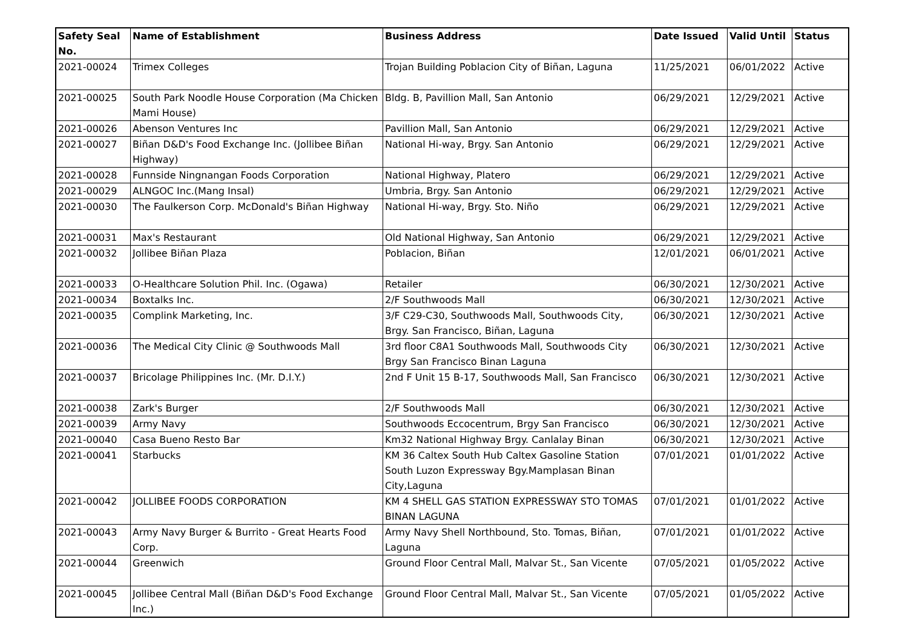| Safety Seal No. | Name of Establishment | Business Address | Date Issued | Valid Until | Status |
| --- | --- | --- | --- | --- | --- |
| 2021-00024 | Trimex Colleges | Trojan Building Poblacion City of Biñan, Laguna | 11/25/2021 | 06/01/2022 | Active |
| 2021-00025 | South Park Noodle House Corporation (Ma Chicken Mami House) | Bldg. B, Pavillion Mall, San Antonio | 06/29/2021 | 12/29/2021 | Active |
| 2021-00026 | Abenson Ventures Inc | Pavillion Mall, San Antonio | 06/29/2021 | 12/29/2021 | Active |
| 2021-00027 | Biñan D&D's Food Exchange Inc. (Jollibee Biñan Highway) | National Hi-way, Brgy. San Antonio | 06/29/2021 | 12/29/2021 | Active |
| 2021-00028 | Funnside Ningnangan Foods Corporation | National Highway, Platero | 06/29/2021 | 12/29/2021 | Active |
| 2021-00029 | ALNGOC Inc.(Mang Insal) | Umbria, Brgy. San Antonio | 06/29/2021 | 12/29/2021 | Active |
| 2021-00030 | The Faulkerson Corp. McDonald's Biñan Highway | National Hi-way, Brgy. Sto. Niño | 06/29/2021 | 12/29/2021 | Active |
| 2021-00031 | Max's Restaurant | Old National Highway, San Antonio | 06/29/2021 | 12/29/2021 | Active |
| 2021-00032 | Jollibee Biñan Plaza | Poblacion, Biñan | 12/01/2021 | 06/01/2021 | Active |
| 2021-00033 | O-Healthcare Solution Phil. Inc. (Ogawa) | Retailer | 06/30/2021 | 12/30/2021 | Active |
| 2021-00034 | Boxtalks Inc. | 2/F Southwoods Mall | 06/30/2021 | 12/30/2021 | Active |
| 2021-00035 | Complink Marketing, Inc. | 3/F C29-C30, Southwoods Mall, Southwoods City, Brgy. San Francisco, Biñan, Laguna | 06/30/2021 | 12/30/2021 | Active |
| 2021-00036 | The Medical City Clinic @ Southwoods Mall | 3rd floor C8A1 Southwoods Mall, Southwoods City Brgy San Francisco Binan Laguna | 06/30/2021 | 12/30/2021 | Active |
| 2021-00037 | Bricolage Philippines Inc. (Mr. D.I.Y.) | 2nd F Unit 15 B-17, Southwoods Mall, San Francisco | 06/30/2021 | 12/30/2021 | Active |
| 2021-00038 | Zark's Burger | 2/F Southwoods Mall | 06/30/2021 | 12/30/2021 | Active |
| 2021-00039 | Army Navy | Southwoods Eccocentrum, Brgy San Francisco | 06/30/2021 | 12/30/2021 | Active |
| 2021-00040 | Casa Bueno Resto Bar | Km32 National Highway Brgy. Canlalay Binan | 06/30/2021 | 12/30/2021 | Active |
| 2021-00041 | Starbucks | KM 36 Caltex South Hub Caltex Gasoline Station South Luzon Expressway Bgy.Mamplasan Binan City,Laguna | 07/01/2021 | 01/01/2022 | Active |
| 2021-00042 | JOLLIBEE FOODS CORPORATION | KM 4 SHELL GAS STATION EXPRESSWAY STO TOMAS BINAN LAGUNA | 07/01/2021 | 01/01/2022 | Active |
| 2021-00043 | Army Navy Burger & Burrito - Great Hearts Food Corp. | Army Navy Shell Northbound, Sto. Tomas, Biñan, Laguna | 07/01/2021 | 01/01/2022 | Active |
| 2021-00044 | Greenwich | Ground Floor Central Mall, Malvar St., San Vicente | 07/05/2021 | 01/05/2022 | Active |
| 2021-00045 | Jollibee Central Mall (Biñan D&D's Food Exchange Inc.) | Ground Floor Central Mall, Malvar St., San Vicente | 07/05/2021 | 01/05/2022 | Active |